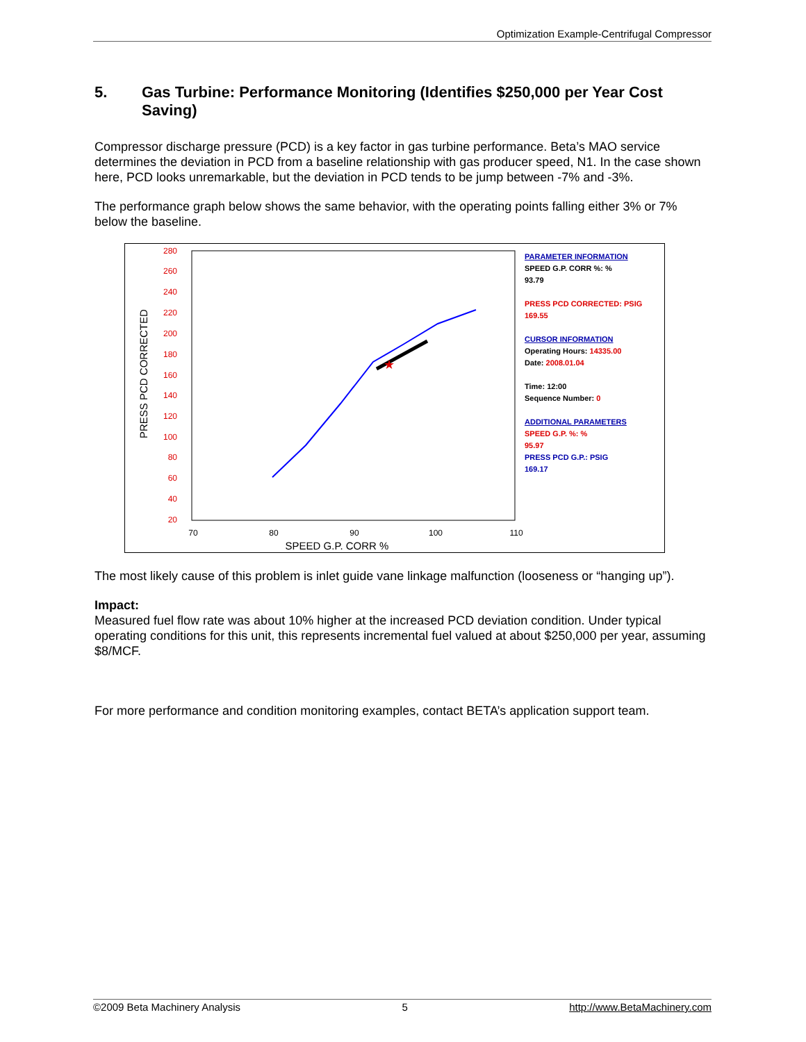Optimization Example-Centrifugal Compressor
5. Gas Turbine: Performance Monitoring (Identifies $250,000 per Year Cost Saving)
Compressor discharge pressure (PCD) is a key factor in gas turbine performance. Beta’s MAO service determines the deviation in PCD from a baseline relationship with gas producer speed, N1. In the case shown here, PCD looks unremarkable, but the deviation in PCD tends to be jump between -7% and -3%.
The performance graph below shows the same behavior, with the operating points falling either 3% or 7% below the baseline.
280
260
240
220
200
180
160
140
120
100
80
60
40
20
70
80
90
100
110
SPEED G.P. CORR %
PRESS PCD CORRECTED
★
PARAMETER INFORMATION
SPEED G.P. CORR %: %
93.79
PRESS PCD CORRECTED: PSIG
169.55
CURSOR INFORMATION
Operating Hours: 14335.00
Date: 2008.01.04
Time: 12:00
Sequence Number: 0
ADDITIONAL PARAMETERS
SPEED G.P. %: %
95.97
PRESS PCD G.P.: PSIG
169.17
The most likely cause of this problem is inlet guide vane linkage malfunction (looseness or “hanging up”).
Impact:
Measured fuel flow rate was about 10% higher at the increased PCD deviation condition. Under typical operating conditions for this unit, this represents incremental fuel valued at about $250,000 per year, assuming $8/MCF.
For more performance and condition monitoring examples, contact BETA’s application support team.
©2009 Beta Machinery Analysis 5 http://www.BetaMachinery.com